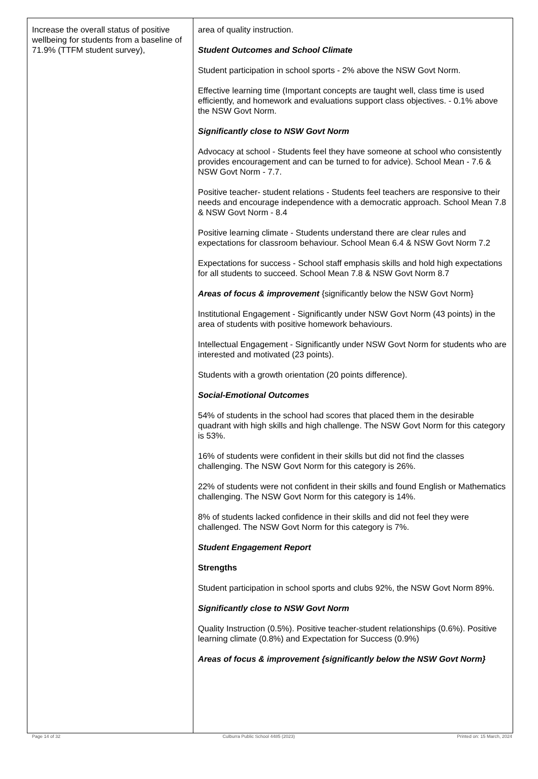| Increase the overall status of positive wellbeing for students from a baseline of 71.9% (TTFM student survey), | area of quality instruction. Student Outcomes and School Climate Student participation in school sports - 2% above the NSW Govt Norm. Effective learning time (Important concepts are taught well, class time is used efficiently, and homework and evaluations support class objectives. - 0.1% above the NSW Govt Norm. Significantly close to NSW Govt Norm Advocacy at school - Students feel they have someone at school who consistently provides encouragement and can be turned to for advice). School Mean - 7.6 & NSW Govt Norm - 7.7. Positive teacher- student relations - Students feel teachers are responsive to their needs and encourage independence with a democratic approach. School Mean 7.8 & NSW Govt Norm - 8.4 Positive learning climate - Students understand there are clear rules and expectations for classroom behaviour. School Mean 6.4 & NSW Govt Norm 7.2 Expectations for success - School staff emphasis skills and hold high expectations for all students to succeed. School Mean 7.8 & NSW Govt Norm 8.7 Areas of focus & improvement {significantly below the NSW Govt Norm} Institutional Engagement - Significantly under NSW Govt Norm (43 points) in the area of students with positive homework behaviours. Intellectual Engagement - Significantly under NSW Govt Norm for students who are interested and motivated (23 points). Students with a growth orientation (20 points difference). Social-Emotional Outcomes 54% of students in the school had scores that placed them in the desirable quadrant with high skills and high challenge. The NSW Govt Norm for this category is 53%. 16% of students were confident in their skills but did not find the classes challenging. The NSW Govt Norm for this category is 26%. 22% of students were not confident in their skills and found English or Mathematics challenging. The NSW Govt Norm for this category is 14%. 8% of students lacked confidence in their skills and did not feel they were challenged. The NSW Govt Norm for this category is 7%. Student Engagement Report Strengths Student participation in school sports and clubs 92%, the NSW Govt Norm 89%. Significantly close to NSW Govt Norm Quality Instruction (0.5%). Positive teacher-student relationships (0.6%). Positive learning climate (0.8%) and Expectation for Success (0.9%) Areas of focus & improvement {significantly below the NSW Govt Norm} |
Page 14 of 32 Culburra Public School 4485 (2023) Printed on: 15 March, 2024